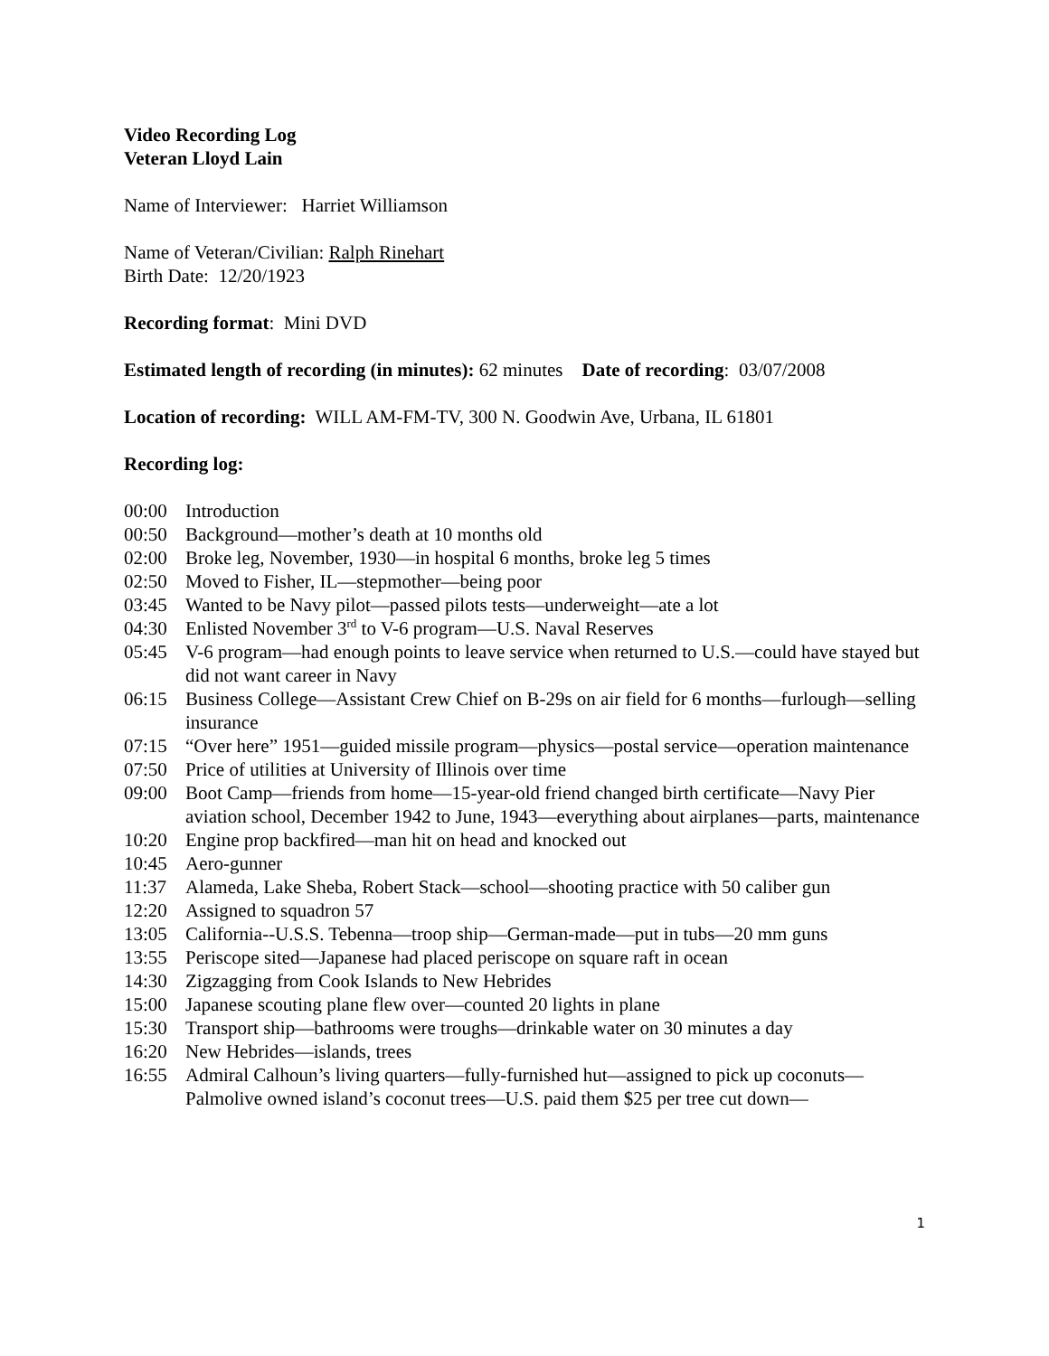Video Recording Log
Veteran Lloyd Lain
Name of Interviewer: Harriet Williamson
Name of Veteran/Civilian: Ralph Rinehart
Birth Date: 12/20/1923
Recording format: Mini DVD
Estimated length of recording (in minutes): 62 minutes Date of recording: 03/07/2008
Location of recording: WILL AM-FM-TV, 300 N. Goodwin Ave, Urbana, IL 61801
Recording log:
00:00 Introduction
00:50 Background—mother’s death at 10 months old
02:00 Broke leg, November, 1930—in hospital 6 months, broke leg 5 times
02:50 Moved to Fisher, IL—stepmother—being poor
03:45 Wanted to be Navy pilot—passed pilots tests—underweight—ate a lot
04:30 Enlisted November 3<sup>rd</sup> to V-6 program—U.S. Naval Reserves
05:45 V-6 program—had enough points to leave service when returned to U.S.—could have stayed but did not want career in Navy
06:15 Business College—Assistant Crew Chief on B-29s on air field for 6 months—furlough—selling insurance
07:15 “Over here” 1951—guided missile program—physics—postal service—operation maintenance
07:50 Price of utilities at University of Illinois over time
09:00 Boot Camp—friends from home—15-year-old friend changed birth certificate—Navy Pier aviation school, December 1942 to June, 1943—everything about airplanes—parts, maintenance
10:20 Engine prop backfired—man hit on head and knocked out
10:45 Aero-gunner
11:37 Alameda, Lake Sheba, Robert Stack—school—shooting practice with 50 caliber gun
12:20 Assigned to squadron 57
13:05 California--U.S.S. Tebenna—troop ship—German-made—put in tubs—20 mm guns
13:55 Periscope sited—Japanese had placed periscope on square raft in ocean
14:30 Zigzagging from Cook Islands to New Hebrides
15:00 Japanese scouting plane flew over—counted 20 lights in plane
15:30 Transport ship—bathrooms were troughs—drinkable water on 30 minutes a day
16:20 New Hebrides—islands, trees
16:55 Admiral Calhoun’s living quarters—fully-furnished hut—assigned to pick up coconuts—Palmolive owned island’s coconut trees—U.S. paid them $25 per tree cut down—
1